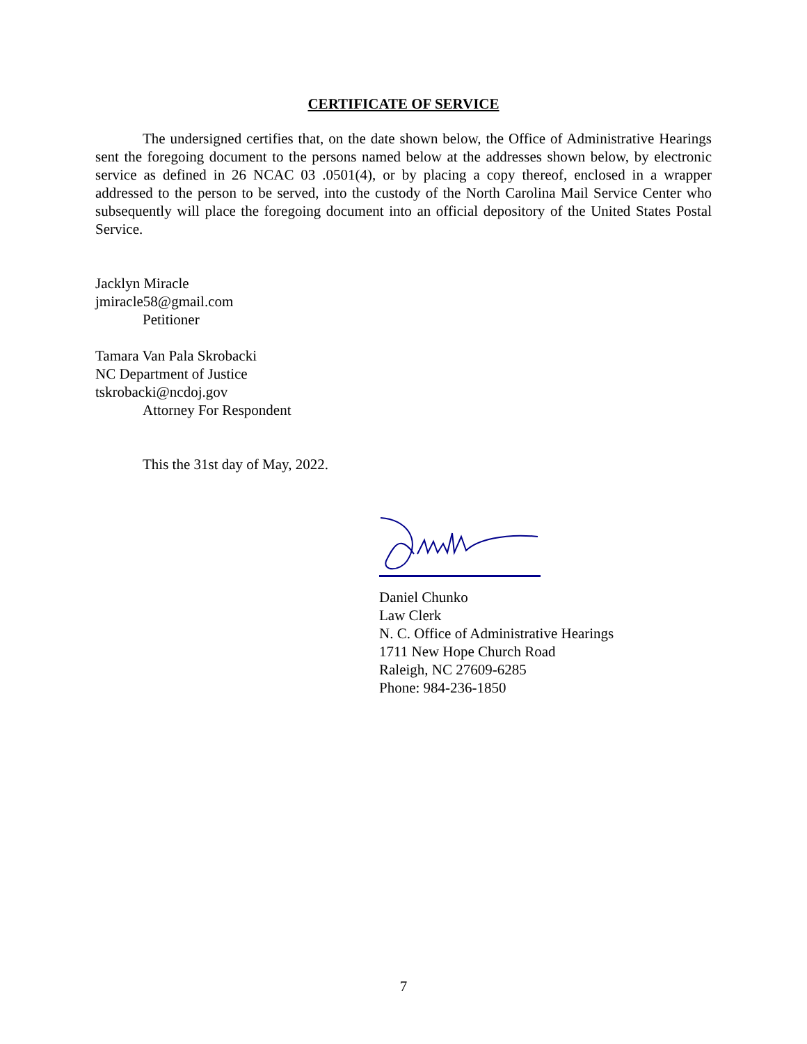CERTIFICATE OF SERVICE
The undersigned certifies that, on the date shown below, the Office of Administrative Hearings sent the foregoing document to the persons named below at the addresses shown below, by electronic service as defined in 26 NCAC 03 .0501(4), or by placing a copy thereof, enclosed in a wrapper addressed to the person to be served, into the custody of the North Carolina Mail Service Center who subsequently will place the foregoing document into an official depository of the United States Postal Service.
Jacklyn Miracle
jmiracle58@gmail.com
Petitioner
Tamara Van Pala Skrobacki
NC Department of Justice
tskrobacki@ncdoj.gov
Attorney For Respondent
This the 31st day of May, 2022.
Daniel Chunko
Law Clerk
N. C. Office of Administrative Hearings
1711 New Hope Church Road
Raleigh, NC 27609-6285
Phone: 984-236-1850
7